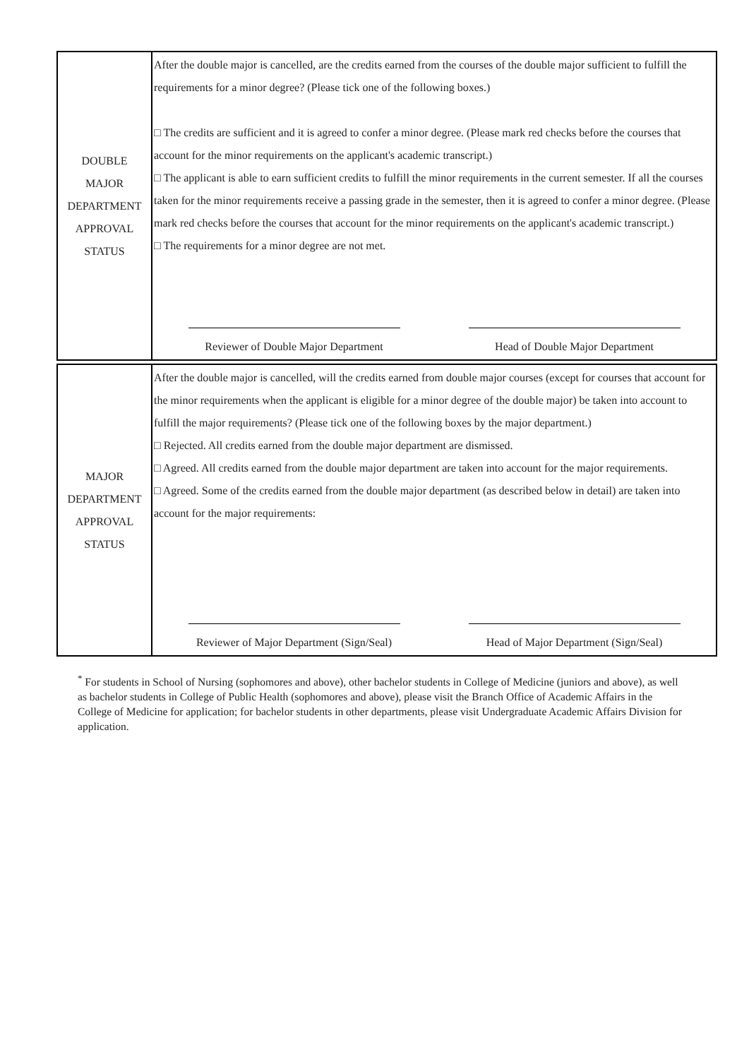| DOUBLE MAJOR DEPARTMENT APPROVAL STATUS | After the double major is cancelled, are the credits earned from the courses of the double major sufficient to fulfill the requirements for a minor degree? (Please tick one of the following boxes.) □ The credits are sufficient and it is agreed to confer a minor degree. (Please mark red checks before the courses that account for the minor requirements on the applicant's academic transcript.) □ The applicant is able to earn sufficient credits to fulfill the minor requirements in the current semester. If all the courses taken for the minor requirements receive a passing grade in the semester, then it is agreed to confer a minor degree. (Please mark red checks before the courses that account for the minor requirements on the applicant's academic transcript.) □ The requirements for a minor degree are not met. Reviewer of Double Major Department Head of Double Major Department |
| MAJOR DEPARTMENT APPROVAL STATUS | After the double major is cancelled, will the credits earned from double major courses (except for courses that account for the minor requirements when the applicant is eligible for a minor degree of the double major) be taken into account to fulfill the major requirements? (Please tick one of the following boxes by the major department.) □ Rejected. All credits earned from the double major department are dismissed. □ Agreed. All credits earned from the double major department are taken into account for the major requirements. □ Agreed. Some of the credits earned from the double major department (as described below in detail) are taken into account for the major requirements: Reviewer of Major Department (Sign/Seal) Head of Major Department (Sign/Seal) |
<sup>*</sup> For students in School of Nursing (sophomores and above), other bachelor students in College of Medicine (juniors and above), as well as bachelor students in College of Public Health (sophomores and above), please visit the Branch Office of Academic Affairs in the College of Medicine for application; for bachelor students in other departments, please visit Undergraduate Academic Affairs Division for application.